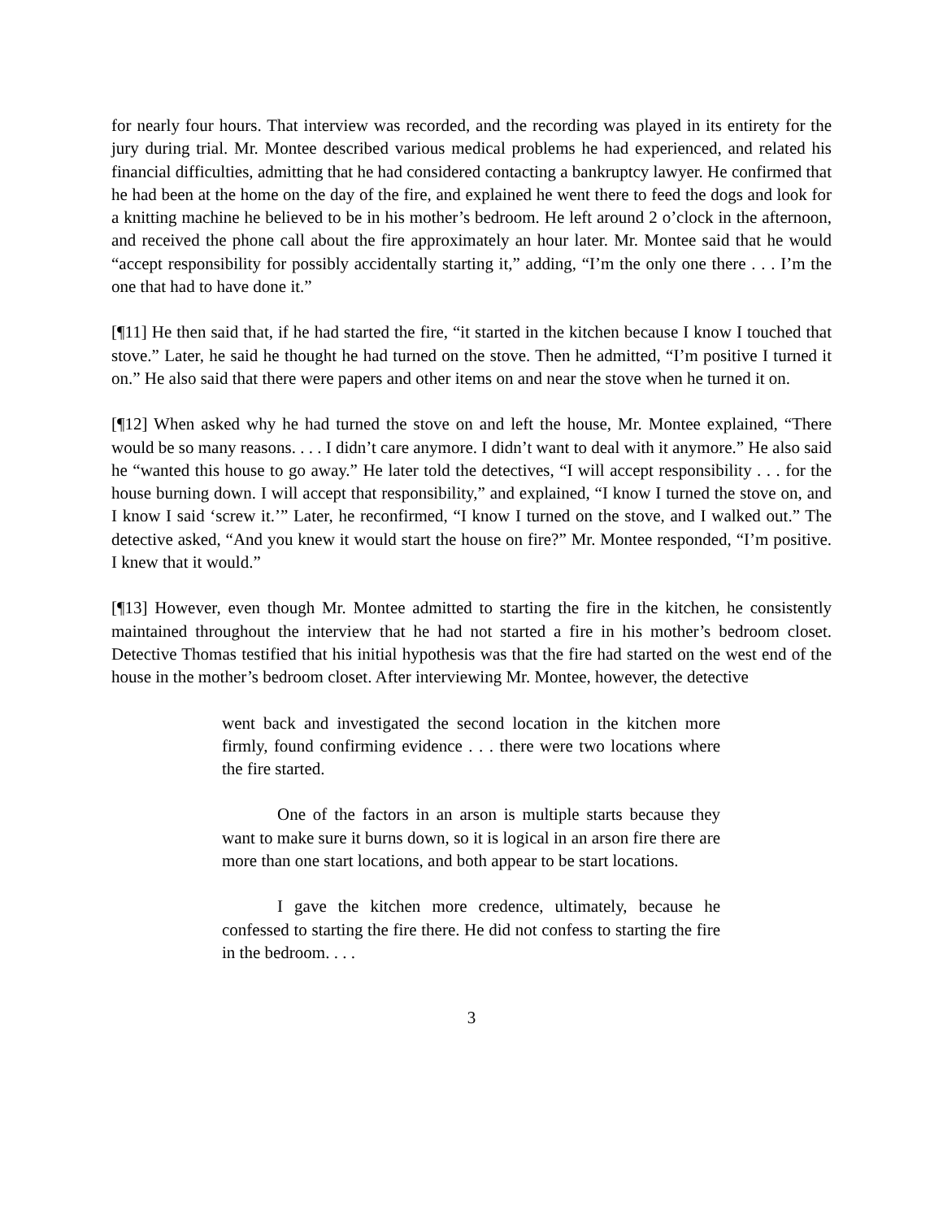for nearly four hours. That interview was recorded, and the recording was played in its entirety for the jury during trial. Mr. Montee described various medical problems he had experienced, and related his financial difficulties, admitting that he had considered contacting a bankruptcy lawyer. He confirmed that he had been at the home on the day of the fire, and explained he went there to feed the dogs and look for a knitting machine he believed to be in his mother’s bedroom. He left around 2 o’clock in the afternoon, and received the phone call about the fire approximately an hour later. Mr. Montee said that he would “accept responsibility for possibly accidentally starting it,” adding, “I’m the only one there . . . I’m the one that had to have done it.”
[¶11] He then said that, if he had started the fire, “it started in the kitchen because I know I touched that stove.” Later, he said he thought he had turned on the stove. Then he admitted, “I’m positive I turned it on.” He also said that there were papers and other items on and near the stove when he turned it on.
[¶12] When asked why he had turned the stove on and left the house, Mr. Montee explained, “There would be so many reasons. . . . I didn’t care anymore. I didn’t want to deal with it anymore.” He also said he “wanted this house to go away.” He later told the detectives, “I will accept responsibility . . . for the house burning down. I will accept that responsibility,” and explained, “I know I turned the stove on, and I know I said ‘screw it.’” Later, he reconfirmed, “I know I turned on the stove, and I walked out.” The detective asked, “And you knew it would start the house on fire?” Mr. Montee responded, “I’m positive. I knew that it would.”
[¶13] However, even though Mr. Montee admitted to starting the fire in the kitchen, he consistently maintained throughout the interview that he had not started a fire in his mother’s bedroom closet. Detective Thomas testified that his initial hypothesis was that the fire had started on the west end of the house in the mother’s bedroom closet. After interviewing Mr. Montee, however, the detective
went back and investigated the second location in the kitchen more firmly, found confirming evidence . . . there were two locations where the fire started.
One of the factors in an arson is multiple starts because they want to make sure it burns down, so it is logical in an arson fire there are more than one start locations, and both appear to be start locations.
I gave the kitchen more credence, ultimately, because he confessed to starting the fire there. He did not confess to starting the fire in the bedroom. . . .
3